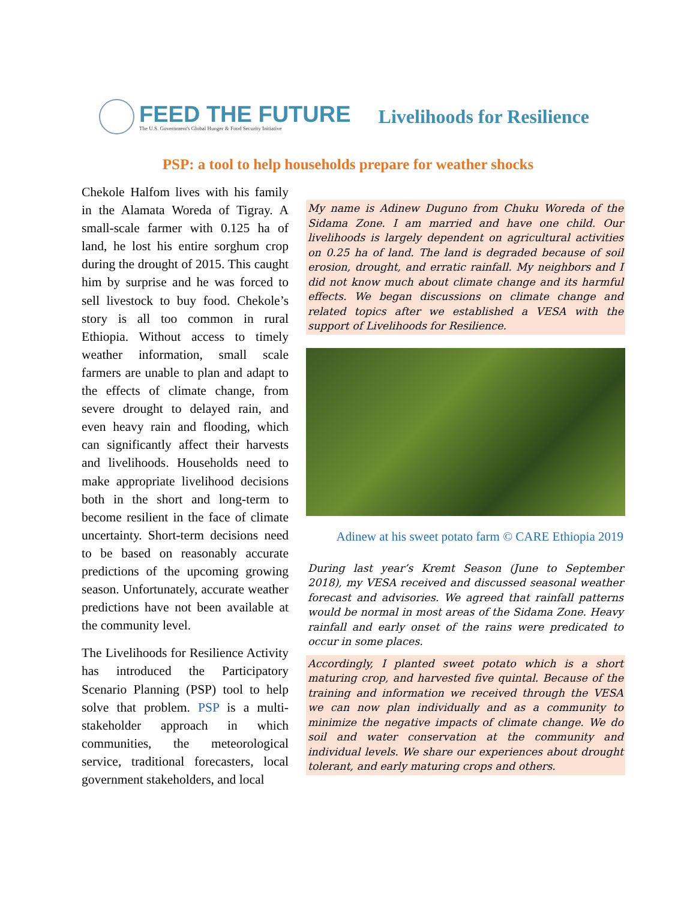FEED THE FUTURE
The U.S. Government's Global Hunger & Food Security Initiative
Livelihoods for Resilience
PSP: a tool to help households prepare for weather shocks
Chekole Halfom lives with his family in the Alamata Woreda of Tigray. A small-scale farmer with 0.125 ha of land, he lost his entire sorghum crop during the drought of 2015. This caught him by surprise and he was forced to sell livestock to buy food. Chekole’s story is all too common in rural Ethiopia. Without access to timely weather information, small scale farmers are unable to plan and adapt to the effects of climate change, from severe drought to delayed rain, and even heavy rain and flooding, which can significantly affect their harvests and livelihoods. Households need to make appropriate livelihood decisions both in the short and long-term to become resilient in the face of climate uncertainty. Short-term decisions need to be based on reasonably accurate predictions of the upcoming growing season. Unfortunately, accurate weather predictions have not been available at the community level.
The Livelihoods for Resilience Activity has introduced the Participatory Scenario Planning (PSP) tool to help solve that problem. PSP is a multi-stakeholder approach in which communities, the meteorological service, traditional forecasters, local government stakeholders, and local
My name is Adinew Duguno from Chuku Woreda of the Sidama Zone. I am married and have one child. Our livelihoods is largely dependent on agricultural activities on 0.25 ha of land. The land is degraded because of soil erosion, drought, and erratic rainfall. My neighbors and I did not know much about climate change and its harmful effects. We began discussions on climate change and related topics after we established a VESA with the support of Livelihoods for Resilience.
Adinew at his sweet potato farm © CARE Ethiopia 2019
During last year’s Kremt Season (June to September 2018), my VESA received and discussed seasonal weather forecast and advisories. We agreed that rainfall patterns would be normal in most areas of the Sidama Zone. Heavy rainfall and early onset of the rains were predicated to occur in some places.
Accordingly, I planted sweet potato which is a short maturing crop, and harvested five quintal. Because of the training and information we received through the VESA we can now plan individually and as a community to minimize the negative impacts of climate change. We do soil and water conservation at the community and individual levels. We share our experiences about drought tolerant, and early maturing crops and others.